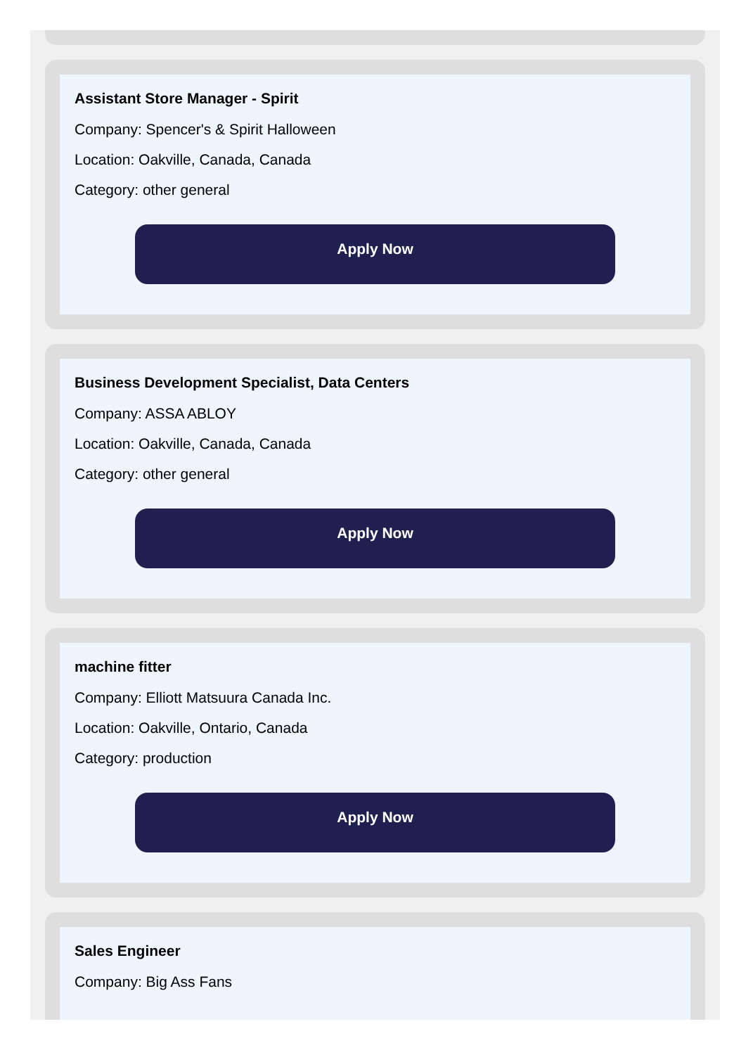Assistant Store Manager - Spirit
Company: Spencer's & Spirit Halloween
Location: Oakville, Canada, Canada
Category: other general
Apply Now
Business Development Specialist, Data Centers
Company: ASSA ABLOY
Location: Oakville, Canada, Canada
Category: other general
Apply Now
machine fitter
Company: Elliott Matsuura Canada Inc.
Location: Oakville, Ontario, Canada
Category: production
Apply Now
Sales Engineer
Company: Big Ass Fans